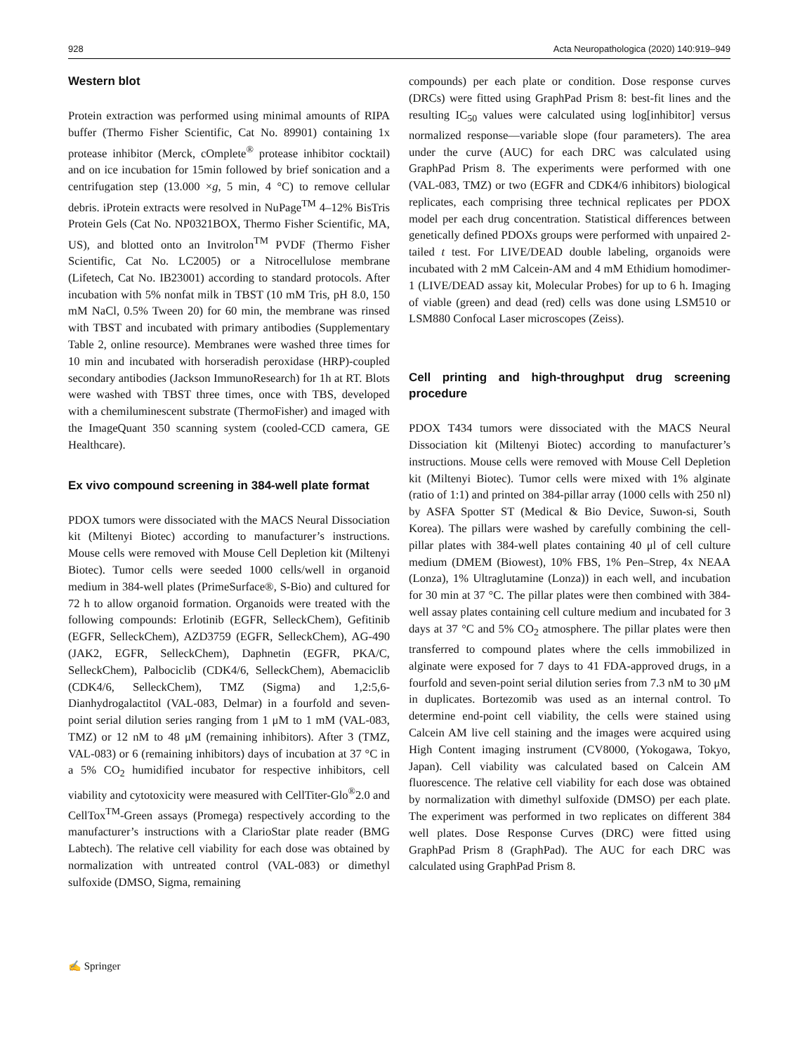928 Acta Neuropathologica (2020) 140:919–949
Western blot
Protein extraction was performed using minimal amounts of RIPA buffer (Thermo Fisher Scientific, Cat No. 89901) containing 1x protease inhibitor (Merck, cOmplete<sup>®</sup> protease inhibitor cocktail) and on ice incubation for 15min followed by brief sonication and a centrifugation step (13.000 ×g, 5 min, 4 °C) to remove cellular debris. iProtein extracts were resolved in NuPage<sup>TM</sup> 4–12% BisTris Protein Gels (Cat No. NP0321BOX, Thermo Fisher Scientific, MA, US), and blotted onto an Invitrolon<sup>TM</sup> PVDF (Thermo Fisher Scientific, Cat No. LC2005) or a Nitrocellulose membrane (Lifetech, Cat No. IB23001) according to standard protocols. After incubation with 5% nonfat milk in TBST (10 mM Tris, pH 8.0, 150 mM NaCl, 0.5% Tween 20) for 60 min, the membrane was rinsed with TBST and incubated with primary antibodies (Supplementary Table 2, online resource). Membranes were washed three times for 10 min and incubated with horseradish peroxidase (HRP)-coupled secondary antibodies (Jackson ImmunoResearch) for 1h at RT. Blots were washed with TBST three times, once with TBS, developed with a chemiluminescent substrate (ThermoFisher) and imaged with the ImageQuant 350 scanning system (cooled-CCD camera, GE Healthcare).
Ex vivo compound screening in 384-well plate format
PDOX tumors were dissociated with the MACS Neural Dissociation kit (Miltenyi Biotec) according to manufacturer’s instructions. Mouse cells were removed with Mouse Cell Depletion kit (Miltenyi Biotec). Tumor cells were seeded 1000 cells/well in organoid medium in 384-well plates (PrimeSurface®, S-Bio) and cultured for 72 h to allow organoid formation. Organoids were treated with the following compounds: Erlotinib (EGFR, SelleckChem), Gefitinib (EGFR, SelleckChem), AZD3759 (EGFR, SelleckChem), AG-490 (JAK2, EGFR, SelleckChem), Daphnetin (EGFR, PKA/C, SelleckChem), Palbociclib (CDK4/6, SelleckChem), Abemaciclib (CDK4/6, SelleckChem), TMZ (Sigma) and 1,2:5,6-Dianhydrogalactitol (VAL-083, Delmar) in a fourfold and seven-point serial dilution series ranging from 1 μM to 1 mM (VAL-083, TMZ) or 12 nM to 48 μM (remaining inhibitors). After 3 (TMZ, VAL-083) or 6 (remaining inhibitors) days of incubation at 37 °C in a 5% CO<sub>2</sub> humidified incubator for respective inhibitors, cell viability and cytotoxicity were measured with CellTiter-Glo<sup>®</sup>2.0 and CellTox<sup>TM</sup>-Green assays (Promega) respectively according to the manufacturer’s instructions with a ClarioStar plate reader (BMG Labtech). The relative cell viability for each dose was obtained by normalization with untreated control (VAL-083) or dimethyl sulfoxide (DMSO, Sigma, remaining
compounds) per each plate or condition. Dose response curves (DRCs) were fitted using GraphPad Prism 8: best-fit lines and the resulting IC<sub>50</sub> values were calculated using log[inhibitor] versus normalized response—variable slope (four parameters). The area under the curve (AUC) for each DRC was calculated using GraphPad Prism 8. The experiments were performed with one (VAL-083, TMZ) or two (EGFR and CDK4/6 inhibitors) biological replicates, each comprising three technical replicates per PDOX model per each drug concentration. Statistical differences between genetically defined PDOXs groups were performed with unpaired 2-tailed t test. For LIVE/DEAD double labeling, organoids were incubated with 2 mM Calcein-AM and 4 mM Ethidium homodimer-1 (LIVE/DEAD assay kit, Molecular Probes) for up to 6 h. Imaging of viable (green) and dead (red) cells was done using LSM510 or LSM880 Confocal Laser microscopes (Zeiss).
Cell printing and high-throughput drug screening procedure
PDOX T434 tumors were dissociated with the MACS Neural Dissociation kit (Miltenyi Biotec) according to manufacturer’s instructions. Mouse cells were removed with Mouse Cell Depletion kit (Miltenyi Biotec). Tumor cells were mixed with 1% alginate (ratio of 1:1) and printed on 384-pillar array (1000 cells with 250 nl) by ASFA Spotter ST (Medical & Bio Device, Suwon-si, South Korea). The pillars were washed by carefully combining the cell-pillar plates with 384-well plates containing 40 μl of cell culture medium (DMEM (Biowest), 10% FBS, 1% Pen–Strep, 4x NEAA (Lonza), 1% Ultraglutamine (Lonza)) in each well, and incubation for 30 min at 37 °C. The pillar plates were then combined with 384-well assay plates containing cell culture medium and incubated for 3 days at 37 °C and 5% CO<sub>2</sub> atmosphere. The pillar plates were then transferred to compound plates where the cells immobilized in alginate were exposed for 7 days to 41 FDA-approved drugs, in a fourfold and seven-point serial dilution series from 7.3 nM to 30 μM in duplicates. Bortezomib was used as an internal control. To determine end-point cell viability, the cells were stained using Calcein AM live cell staining and the images were acquired using High Content imaging instrument (CV8000, (Yokogawa, Tokyo, Japan). Cell viability was calculated based on Calcein AM fluorescence. The relative cell viability for each dose was obtained by normalization with dimethyl sulfoxide (DMSO) per each plate. The experiment was performed in two replicates on different 384 well plates. Dose Response Curves (DRC) were fitted using GraphPad Prism 8 (GraphPad). The AUC for each DRC was calculated using GraphPad Prism 8.
✍ Springer